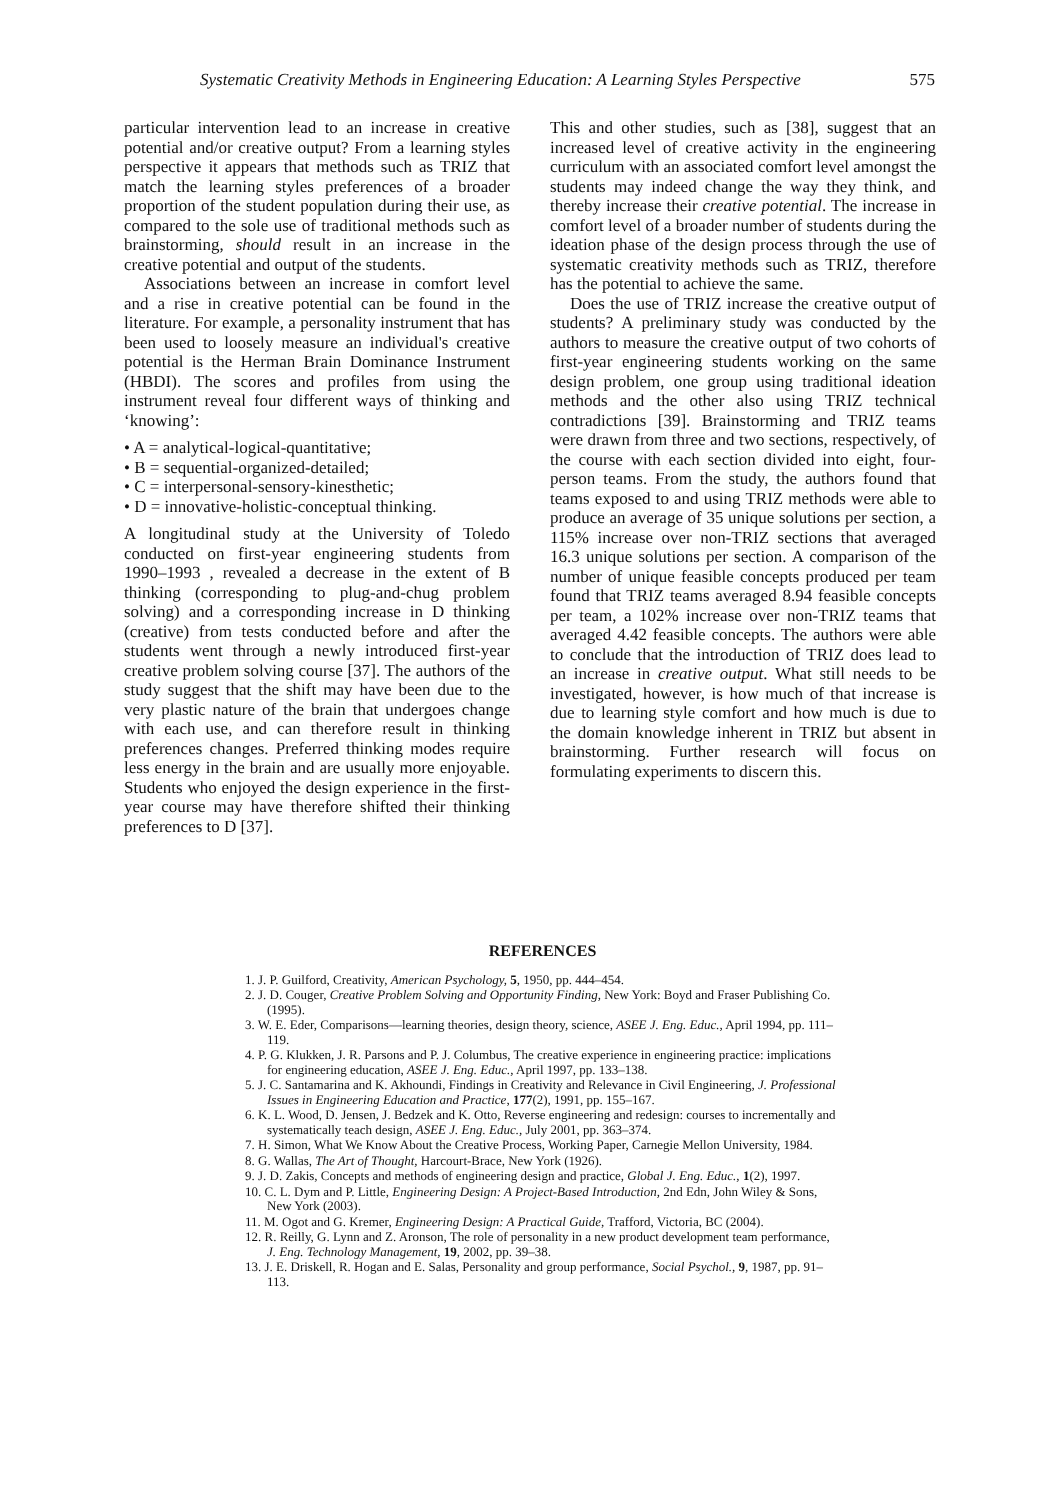Systematic Creativity Methods in Engineering Education: A Learning Styles Perspective 575
particular intervention lead to an increase in creative potential and/or creative output? From a learning styles perspective it appears that methods such as TRIZ that match the learning styles preferences of a broader proportion of the student population during their use, as compared to the sole use of traditional methods such as brainstorming, should result in an increase in the creative potential and output of the students.
Associations between an increase in comfort level and a rise in creative potential can be found in the literature. For example, a personality instrument that has been used to loosely measure an individual's creative potential is the Herman Brain Dominance Instrument (HBDI). The scores and profiles from using the instrument reveal four different ways of thinking and ‘knowing’:
• A = analytical-logical-quantitative;
• B = sequential-organized-detailed;
• C = interpersonal-sensory-kinesthetic;
• D = innovative-holistic-conceptual thinking.
A longitudinal study at the University of Toledo conducted on first-year engineering students from 1990–1993 , revealed a decrease in the extent of B thinking (corresponding to plug-and-chug problem solving) and a corresponding increase in D thinking (creative) from tests conducted before and after the students went through a newly introduced first-year creative problem solving course [37]. The authors of the study suggest that the shift may have been due to the very plastic nature of the brain that undergoes change with each use, and can therefore result in thinking preferences changes. Preferred thinking modes require less energy in the brain and are usually more enjoyable. Students who enjoyed the design experience in the first-year course may have therefore shifted their thinking preferences to D [37].
This and other studies, such as [38], suggest that an increased level of creative activity in the engineering curriculum with an associated comfort level amongst the students may indeed change the way they think, and thereby increase their creative potential. The increase in comfort level of a broader number of students during the ideation phase of the design process through the use of systematic creativity methods such as TRIZ, therefore has the potential to achieve the same.
Does the use of TRIZ increase the creative output of students? A preliminary study was conducted by the authors to measure the creative output of two cohorts of first-year engineering students working on the same design problem, one group using traditional ideation methods and the other also using TRIZ technical contradictions [39]. Brainstorming and TRIZ teams were drawn from three and two sections, respectively, of the course with each section divided into eight, four-person teams. From the study, the authors found that teams exposed to and using TRIZ methods were able to produce an average of 35 unique solutions per section, a 115% increase over non-TRIZ sections that averaged 16.3 unique solutions per section. A comparison of the number of unique feasible concepts produced per team found that TRIZ teams averaged 8.94 feasible concepts per team, a 102% increase over non-TRIZ teams that averaged 4.42 feasible concepts. The authors were able to conclude that the introduction of TRIZ does lead to an increase in creative output. What still needs to be investigated, however, is how much of that increase is due to learning style comfort and how much is due to the domain knowledge inherent in TRIZ but absent in brainstorming. Further research will focus on formulating experiments to discern this.
REFERENCES
1. J. P. Guilford, Creativity, American Psychology, 5, 1950, pp. 444–454.
2. J. D. Couger, Creative Problem Solving and Opportunity Finding, New York: Boyd and Fraser Publishing Co. (1995).
3. W. E. Eder, Comparisons—learning theories, design theory, science, ASEE J. Eng. Educ., April 1994, pp. 111–119.
4. P. G. Klukken, J. R. Parsons and P. J. Columbus, The creative experience in engineering practice: implications for engineering education, ASEE J. Eng. Educ., April 1997, pp. 133–138.
5. J. C. Santamarina and K. Akhoundi, Findings in Creativity and Relevance in Civil Engineering, J. Professional Issues in Engineering Education and Practice, 177(2), 1991, pp. 155–167.
6. K. L. Wood, D. Jensen, J. Bedzek and K. Otto, Reverse engineering and redesign: courses to incrementally and systematically teach design, ASEE J. Eng. Educ., July 2001, pp. 363–374.
7. H. Simon, What We Know About the Creative Process, Working Paper, Carnegie Mellon University, 1984.
8. G. Wallas, The Art of Thought, Harcourt-Brace, New York (1926).
9. J. D. Zakis, Concepts and methods of engineering design and practice, Global J. Eng. Educ., 1(2), 1997.
10. C. L. Dym and P. Little, Engineering Design: A Project-Based Introduction, 2nd Edn, John Wiley & Sons, New York (2003).
11. M. Ogot and G. Kremer, Engineering Design: A Practical Guide, Trafford, Victoria, BC (2004).
12. R. Reilly, G. Lynn and Z. Aronson, The role of personality in a new product development team performance, J. Eng. Technology Management, 19, 2002, pp. 39–38.
13. J. E. Driskell, R. Hogan and E. Salas, Personality and group performance, Social Psychol., 9, 1987, pp. 91–113.